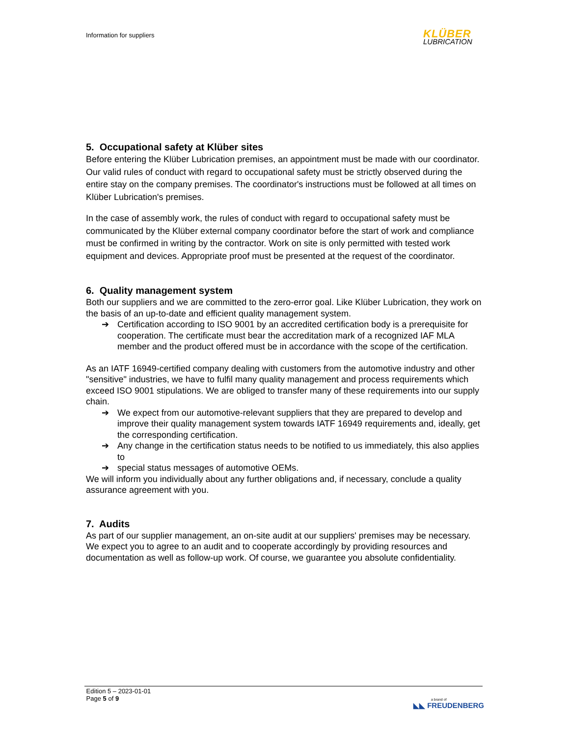Information for suppliers
KLÜBER
LUBRICATION
5. Occupational safety at Klüber sites
Before entering the Klüber Lubrication premises, an appointment must be made with our coordinator. Our valid rules of conduct with regard to occupational safety must be strictly observed during the entire stay on the company premises. The coordinator's instructions must be followed at all times on Klüber Lubrication's premises.
In the case of assembly work, the rules of conduct with regard to occupational safety must be communicated by the Klüber external company coordinator before the start of work and compliance must be confirmed in writing by the contractor. Work on site is only permitted with tested work equipment and devices. Appropriate proof must be presented at the request of the coordinator.
6. Quality management system
Both our suppliers and we are committed to the zero-error goal. Like Klüber Lubrication, they work on the basis of an up-to-date and efficient quality management system.
➔ Certification according to ISO 9001 by an accredited certification body is a prerequisite for cooperation. The certificate must bear the accreditation mark of a recognized IAF MLA member and the product offered must be in accordance with the scope of the certification.
As an IATF 16949-certified company dealing with customers from the automotive industry and other "sensitive" industries, we have to fulfil many quality management and process requirements which exceed ISO 9001 stipulations. We are obliged to transfer many of these requirements into our supply chain.
➔ We expect from our automotive-relevant suppliers that they are prepared to develop and improve their quality management system towards IATF 16949 requirements and, ideally, get the corresponding certification.
➔ Any change in the certification status needs to be notified to us immediately, this also applies to
➔ special status messages of automotive OEMs.
We will inform you individually about any further obligations and, if necessary, conclude a quality assurance agreement with you.
7. Audits
As part of our supplier management, an on-site audit at our suppliers' premises may be necessary. We expect you to agree to an audit and to cooperate accordingly by providing resources and documentation as well as follow-up work. Of course, we guarantee you absolute confidentiality.
Edition 5 – 2023-01-01
Page 5 of 9
a brand of
◣◣ FREUDENBERG